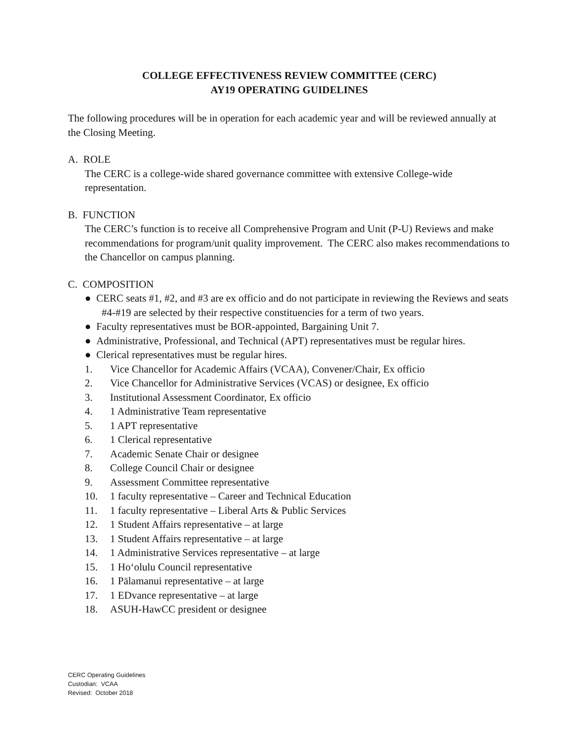COLLEGE EFFECTIVENESS REVIEW COMMITTEE (CERC)
AY19 OPERATING GUIDELINES
The following procedures will be in operation for each academic year and will be reviewed annually at the Closing Meeting.
A. ROLE
The CERC is a college-wide shared governance committee with extensive College-wide representation.
B. FUNCTION
The CERC’s function is to receive all Comprehensive Program and Unit (P-U) Reviews and make recommendations for program/unit quality improvement. The CERC also makes recommendations to the Chancellor on campus planning.
C. COMPOSITION
● CERC seats #1, #2, and #3 are ex officio and do not participate in reviewing the Reviews and seats #4-#19 are selected by their respective constituencies for a term of two years.
● Faculty representatives must be BOR-appointed, Bargaining Unit 7.
● Administrative, Professional, and Technical (APT) representatives must be regular hires.
● Clerical representatives must be regular hires.
1. Vice Chancellor for Academic Affairs (VCAA), Convener/Chair, Ex officio
2. Vice Chancellor for Administrative Services (VCAS) or designee, Ex officio
3. Institutional Assessment Coordinator, Ex officio
4. 1 Administrative Team representative
5. 1 APT representative
6. 1 Clerical representative
7. Academic Senate Chair or designee
8. College Council Chair or designee
9. Assessment Committee representative
10. 1 faculty representative – Career and Technical Education
11. 1 faculty representative – Liberal Arts & Public Services
12. 1 Student Affairs representative – at large
13. 1 Student Affairs representative – at large
14. 1 Administrative Services representative – at large
15. 1 Hoʻolulu Council representative
16. 1 Pālamanui representative – at large
17. 1 EDvance representative – at large
18. ASUH-HawCC president or designee
CERC Operating Guidelines
Custodian: VCAA
Revised: October 2018